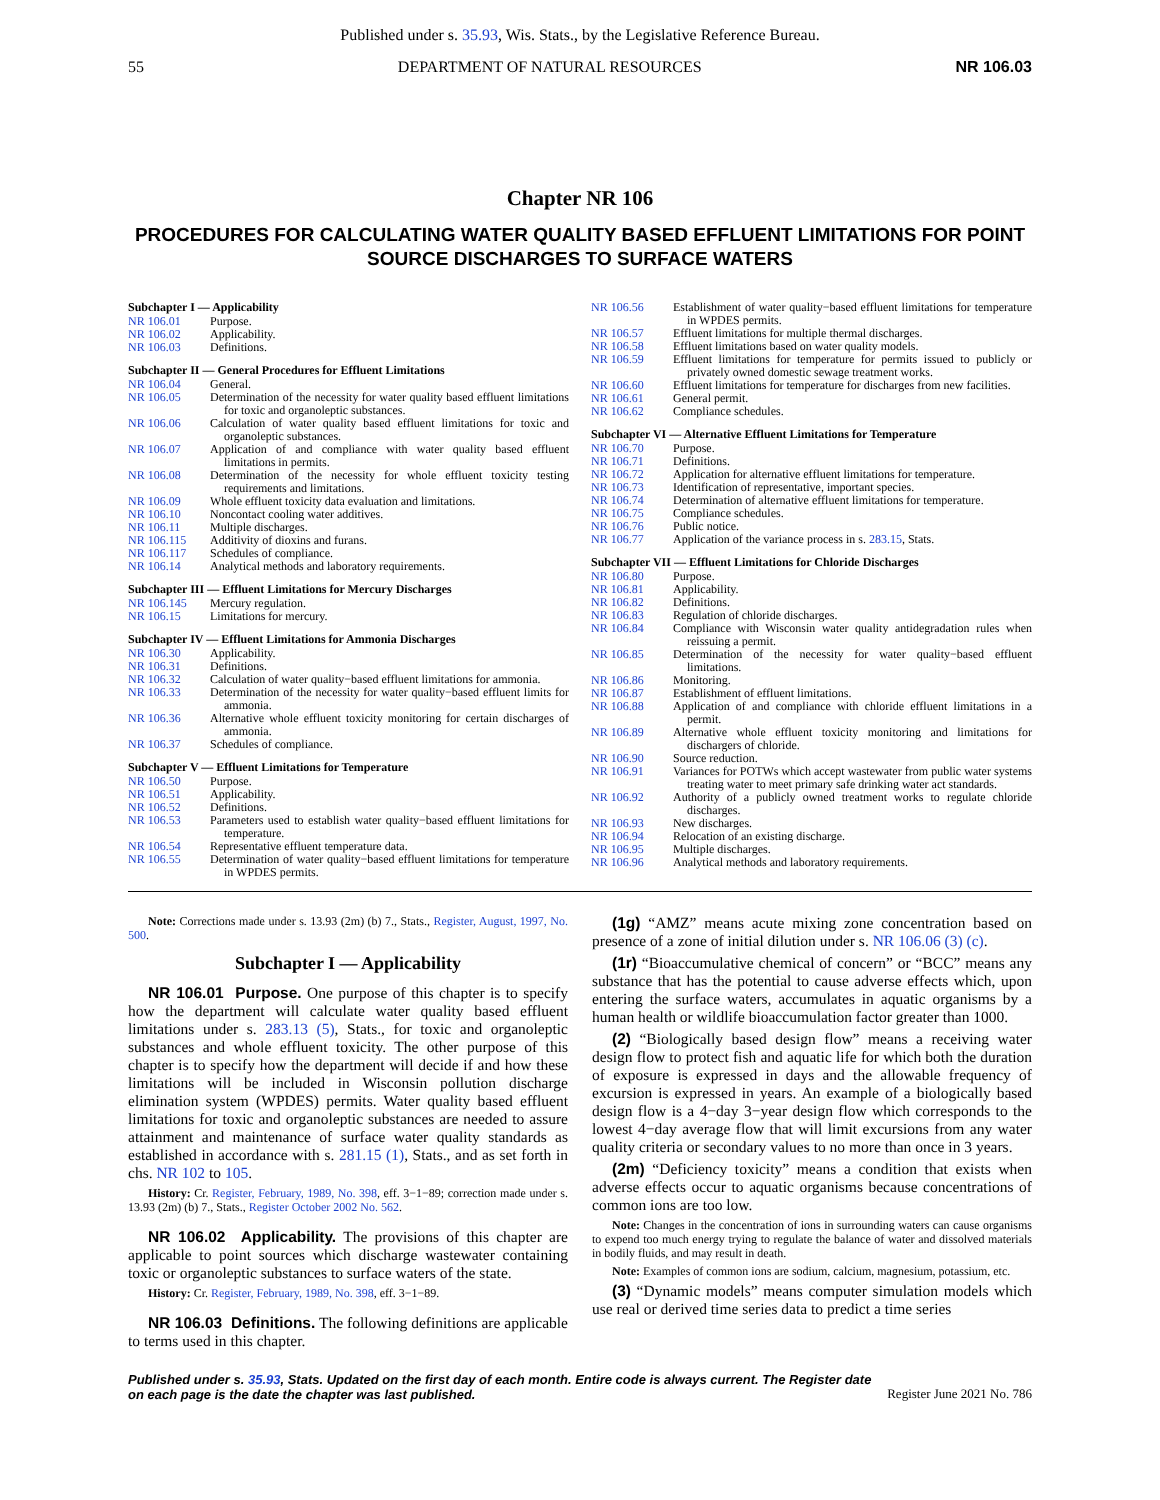Published under s. 35.93, Wis. Stats., by the Legislative Reference Bureau.
55 DEPARTMENT OF NATURAL RESOURCES NR 106.03
Chapter NR 106
PROCEDURES FOR CALCULATING WATER QUALITY BASED EFFLUENT LIMITATIONS FOR POINT SOURCE DISCHARGES TO SURFACE WATERS
Subchapter I — Applicability
NR 106.01 Purpose.
NR 106.02 Applicability.
NR 106.03 Definitions.
Subchapter II — General Procedures for Effluent Limitations
NR 106.04 General.
NR 106.05 Determination of the necessity for water quality based effluent limitations for toxic and organoleptic substances.
NR 106.06 Calculation of water quality based effluent limitations for toxic and organoleptic substances.
NR 106.07 Application of and compliance with water quality based effluent limitations in permits.
NR 106.08 Determination of the necessity for whole effluent toxicity testing requirements and limitations.
NR 106.09 Whole effluent toxicity data evaluation and limitations.
NR 106.10 Noncontact cooling water additives.
NR 106.11 Multiple discharges.
NR 106.115 Additivity of dioxins and furans.
NR 106.117 Schedules of compliance.
NR 106.14 Analytical methods and laboratory requirements.
Subchapter III — Effluent Limitations for Mercury Discharges
NR 106.145 Mercury regulation.
NR 106.15 Limitations for mercury.
Subchapter IV — Effluent Limitations for Ammonia Discharges
NR 106.30 Applicability.
NR 106.31 Definitions.
NR 106.32 Calculation of water quality−based effluent limitations for ammonia.
NR 106.33 Determination of the necessity for water quality−based effluent limits for ammonia.
NR 106.36 Alternative whole effluent toxicity monitoring for certain discharges of ammonia.
NR 106.37 Schedules of compliance.
Subchapter V — Effluent Limitations for Temperature
NR 106.50 Purpose.
NR 106.51 Applicability.
NR 106.52 Definitions.
NR 106.53 Parameters used to establish water quality−based effluent limitations for temperature.
NR 106.54 Representative effluent temperature data.
NR 106.55 Determination of water quality−based effluent limitations for temperature in WPDES permits.
NR 106.56 Establishment of water quality−based effluent limitations for temperature in WPDES permits.
NR 106.57 Effluent limitations for multiple thermal discharges.
NR 106.58 Effluent limitations based on water quality models.
NR 106.59 Effluent limitations for temperature for permits issued to publicly or privately owned domestic sewage treatment works.
NR 106.60 Effluent limitations for temperature for discharges from new facilities.
NR 106.61 General permit.
NR 106.62 Compliance schedules.
Subchapter VI — Alternative Effluent Limitations for Temperature
NR 106.70 Purpose.
NR 106.71 Definitions.
NR 106.72 Application for alternative effluent limitations for temperature.
NR 106.73 Identification of representative, important species.
NR 106.74 Determination of alternative effluent limitations for temperature.
NR 106.75 Compliance schedules.
NR 106.76 Public notice.
NR 106.77 Application of the variance process in s. 283.15, Stats.
Subchapter VII — Effluent Limitations for Chloride Discharges
NR 106.80 Purpose.
NR 106.81 Applicability.
NR 106.82 Definitions.
NR 106.83 Regulation of chloride discharges.
NR 106.84 Compliance with Wisconsin water quality antidegradation rules when reissuing a permit.
NR 106.85 Determination of the necessity for water quality−based effluent limitations.
NR 106.86 Monitoring.
NR 106.87 Establishment of effluent limitations.
NR 106.88 Application of and compliance with chloride effluent limitations in a permit.
NR 106.89 Alternative whole effluent toxicity monitoring and limitations for dischargers of chloride.
NR 106.90 Source reduction.
NR 106.91 Variances for POTWs which accept wastewater from public water systems treating water to meet primary safe drinking water act standards.
NR 106.92 Authority of a publicly owned treatment works to regulate chloride discharges.
NR 106.93 New discharges.
NR 106.94 Relocation of an existing discharge.
NR 106.95 Multiple discharges.
NR 106.96 Analytical methods and laboratory requirements.
Note: Corrections made under s. 13.93 (2m) (b) 7., Stats., Register, August, 1997, No. 500.
Subchapter I — Applicability
NR 106.01 Purpose. One purpose of this chapter is to specify how the department will calculate water quality based effluent limitations under s. 283.13 (5), Stats., for toxic and organoleptic substances and whole effluent toxicity. The other purpose of this chapter is to specify how the department will decide if and how these limitations will be included in Wisconsin pollution discharge elimination system (WPDES) permits. Water quality based effluent limitations for toxic and organoleptic substances are needed to assure attainment and maintenance of surface water quality standards as established in accordance with s. 281.15 (1), Stats., and as set forth in chs. NR 102 to 105.
History: Cr. Register, February, 1989, No. 398, eff. 3−1−89; correction made under s. 13.93 (2m) (b) 7., Stats., Register October 2002 No. 562.
NR 106.02 Applicability. The provisions of this chapter are applicable to point sources which discharge wastewater containing toxic or organoleptic substances to surface waters of the state.
History: Cr. Register, February, 1989, No. 398, eff. 3−1−89.
NR 106.03 Definitions. The following definitions are applicable to terms used in this chapter.
(1g) “AMZ” means acute mixing zone concentration based on presence of a zone of initial dilution under s. NR 106.06 (3) (c).
(1r) “Bioaccumulative chemical of concern” or “BCC” means any substance that has the potential to cause adverse effects which, upon entering the surface waters, accumulates in aquatic organisms by a human health or wildlife bioaccumulation factor greater than 1000.
(2) “Biologically based design flow” means a receiving water design flow to protect fish and aquatic life for which both the duration of exposure is expressed in days and the allowable frequency of excursion is expressed in years. An example of a biologically based design flow is a 4−day 3−year design flow which corresponds to the lowest 4−day average flow that will limit excursions from any water quality criteria or secondary values to no more than once in 3 years.
(2m) “Deficiency toxicity” means a condition that exists when adverse effects occur to aquatic organisms because concentrations of common ions are too low.
Note: Changes in the concentration of ions in surrounding waters can cause organisms to expend too much energy trying to regulate the balance of water and dissolved materials in bodily fluids, and may result in death.
Note: Examples of common ions are sodium, calcium, magnesium, potassium, etc.
(3) “Dynamic models” means computer simulation models which use real or derived time series data to predict a time series
Published under s. 35.93, Stats. Updated on the first day of each month. Entire code is always current. The Register date on each page is the date the chapter was last published. Register June 2021 No. 786